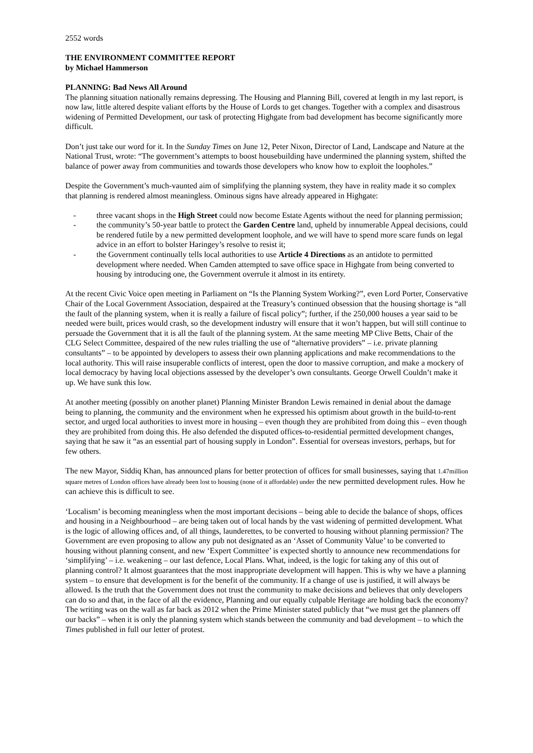2552 words
THE ENVIRONMENT COMMITTEE REPORT
by Michael Hammerson
PLANNING: Bad News All Around
The planning situation nationally remains depressing. The Housing and Planning Bill, covered at length in my last report, is now law, little altered despite valiant efforts by the House of Lords to get changes. Together with a complex and disastrous widening of Permitted Development, our task of protecting Highgate from bad development has become significantly more difficult.
Don’t just take our word for it. In the Sunday Times on June 12, Peter Nixon, Director of Land, Landscape and Nature at the National Trust, wrote: “The government’s attempts to boost housebuilding have undermined the planning system, shifted the balance of power away from communities and towards those developers who know how to exploit the loopholes.”
Despite the Government’s much-vaunted aim of simplifying the planning system, they have in reality made it so complex that planning is rendered almost meaningless. Ominous signs have already appeared in Highgate:
- three vacant shops in the High Street could now become Estate Agents without the need for planning permission;
- the community’s 50-year battle to protect the Garden Centre land, upheld by innumerable Appeal decisions, could be rendered futile by a new permitted development loophole, and we will have to spend more scare funds on legal advice in an effort to bolster Haringey’s resolve to resist it;
- the Government continually tells local authorities to use Article 4 Directions as an antidote to permitted development where needed. When Camden attempted to save office space in Highgate from being converted to housing by introducing one, the Government overrule it almost in its entirety.
At the recent Civic Voice open meeting in Parliament on “Is the Planning System Working?”, even Lord Porter, Conservative Chair of the Local Government Association, despaired at the Treasury’s continued obsession that the housing shortage is “all the fault of the planning system, when it is really a failure of fiscal policy”; further, if the 250,000 houses a year said to be needed were built, prices would crash, so the development industry will ensure that it won’t happen, but will still continue to persuade the Government that it is all the fault of the planning system. At the same meeting MP Clive Betts, Chair of the CLG Select Committee, despaired of the new rules trialling the use of “alternative providers” – i.e. private planning consultants” – to be appointed by developers to assess their own planning applications and make recommendations to the local authority. This will raise insuperable conflicts of interest, open the door to massive corruption, and make a mockery of local democracy by having local objections assessed by the developer’s own consultants. George Orwell Couldn’t make it up. We have sunk this low.
At another meeting (possibly on another planet) Planning Minister Brandon Lewis remained in denial about the damage being to planning, the community and the environment when he expressed his optimism about growth in the build-to-rent sector, and urged local authorities to invest more in housing – even though they are prohibited from doing this – even though they are prohibited from doing this. He also defended the disputed offices-to-residential permitted development changes, saying that he saw it “as an essential part of housing supply in London”. Essential for overseas investors, perhaps, but for few others.
The new Mayor, Siddiq Khan, has announced plans for better protection of offices for small businesses, saying that 1.47million square metres of London offices have already been lost to housing (none of it affordable) under the new permitted development rules. How he can achieve this is difficult to see.
‘Localism’ is becoming meaningless when the most important decisions – being able to decide the balance of shops, offices and housing in a Neighbourhood – are being taken out of local hands by the vast widening of permitted development. What is the logic of allowing offices and, of all things, launderettes, to be converted to housing without planning permission? The Government are even proposing to allow any pub not designated as an ‘Asset of Community Value’ to be converted to housing without planning consent, and new ‘Expert Committee’ is expected shortly to announce new recommendations for ‘simplifying’ – i.e. weakening – our last defence, Local Plans. What, indeed, is the logic for taking any of this out of planning control? It almost guarantees that the most inappropriate development will happen. This is why we have a planning system – to ensure that development is for the benefit of the community. If a change of use is justified, it will always be allowed. Is the truth that the Government does not trust the community to make decisions and believes that only developers can do so and that, in the face of all the evidence, Planning and our equally culpable Heritage are holding back the economy? The writing was on the wall as far back as 2012 when the Prime Minister stated publicly that “we must get the planners off our backs” – when it is only the planning system which stands between the community and bad development – to which the Times published in full our letter of protest.